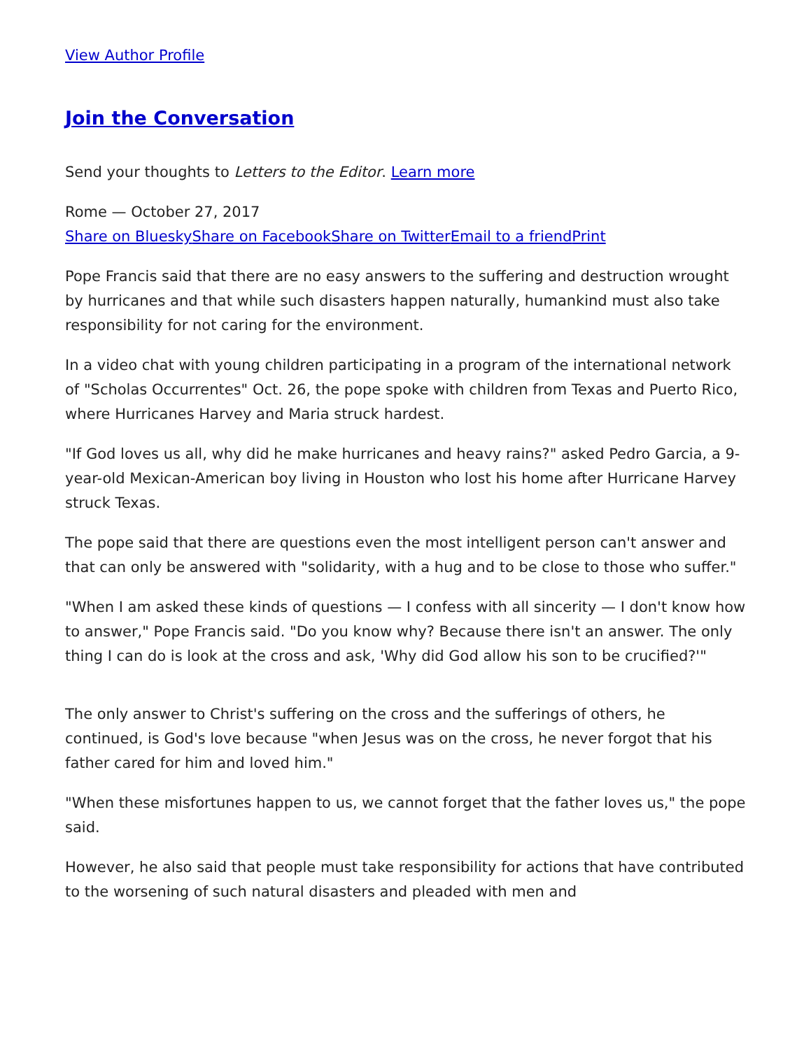View Author Profile
Join the Conversation
Send your thoughts to Letters to the Editor. Learn more
Rome — October 27, 2017
Share on Bluesky Share on Facebook Share on Twitter Email to a friend Print
Pope Francis said that there are no easy answers to the suffering and destruction wrought by hurricanes and that while such disasters happen naturally, humankind must also take responsibility for not caring for the environment.
In a video chat with young children participating in a program of the international network of "Scholas Occurrentes" Oct. 26, the pope spoke with children from Texas and Puerto Rico, where Hurricanes Harvey and Maria struck hardest.
"If God loves us all, why did he make hurricanes and heavy rains?" asked Pedro Garcia, a 9-year-old Mexican-American boy living in Houston who lost his home after Hurricane Harvey struck Texas.
The pope said that there are questions even the most intelligent person can't answer and that can only be answered with "solidarity, with a hug and to be close to those who suffer."
"When I am asked these kinds of questions — I confess with all sincerity — I don't know how to answer," Pope Francis said. "Do you know why? Because there isn't an answer. The only thing I can do is look at the cross and ask, 'Why did God allow his son to be crucified?'"
The only answer to Christ's suffering on the cross and the sufferings of others, he continued, is God's love because "when Jesus was on the cross, he never forgot that his father cared for him and loved him."
"When these misfortunes happen to us, we cannot forget that the father loves us," the pope said.
However, he also said that people must take responsibility for actions that have contributed to the worsening of such natural disasters and pleaded with men and